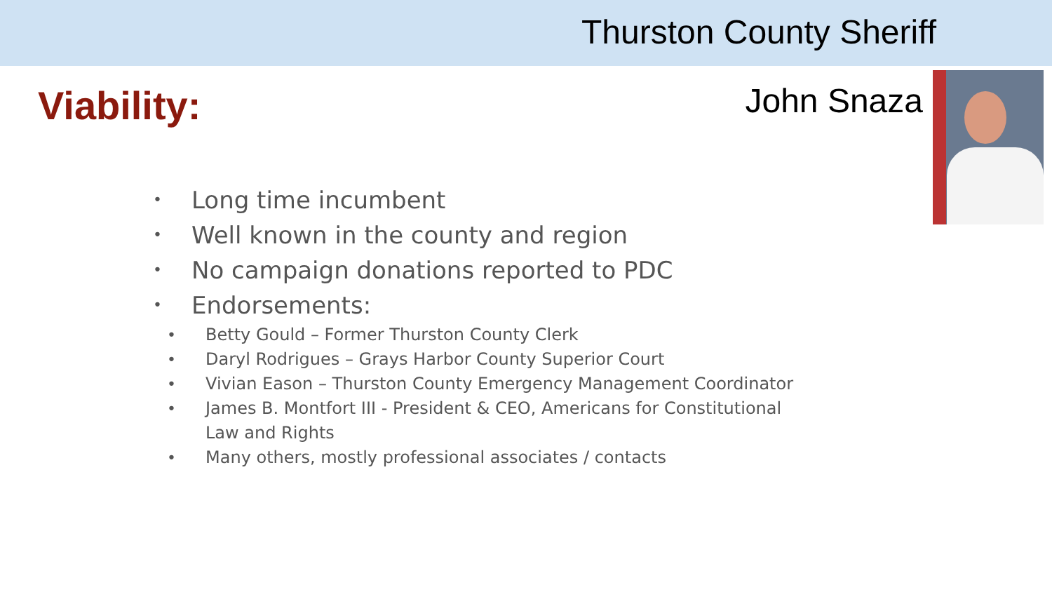Thurston County Sheriff
Viability:
John Snaza
• Long time incumbent
• Well known in the county and region
• No campaign donations reported to PDC
• Endorsements:
• Betty Gould – Former Thurston County Clerk
• Daryl Rodrigues – Grays Harbor County Superior Court
• Vivian Eason – Thurston County Emergency Management Coordinator
• James B. Montfort III - President & CEO, Americans for Constitutional Law and Rights
• Many others, mostly professional associates / contacts